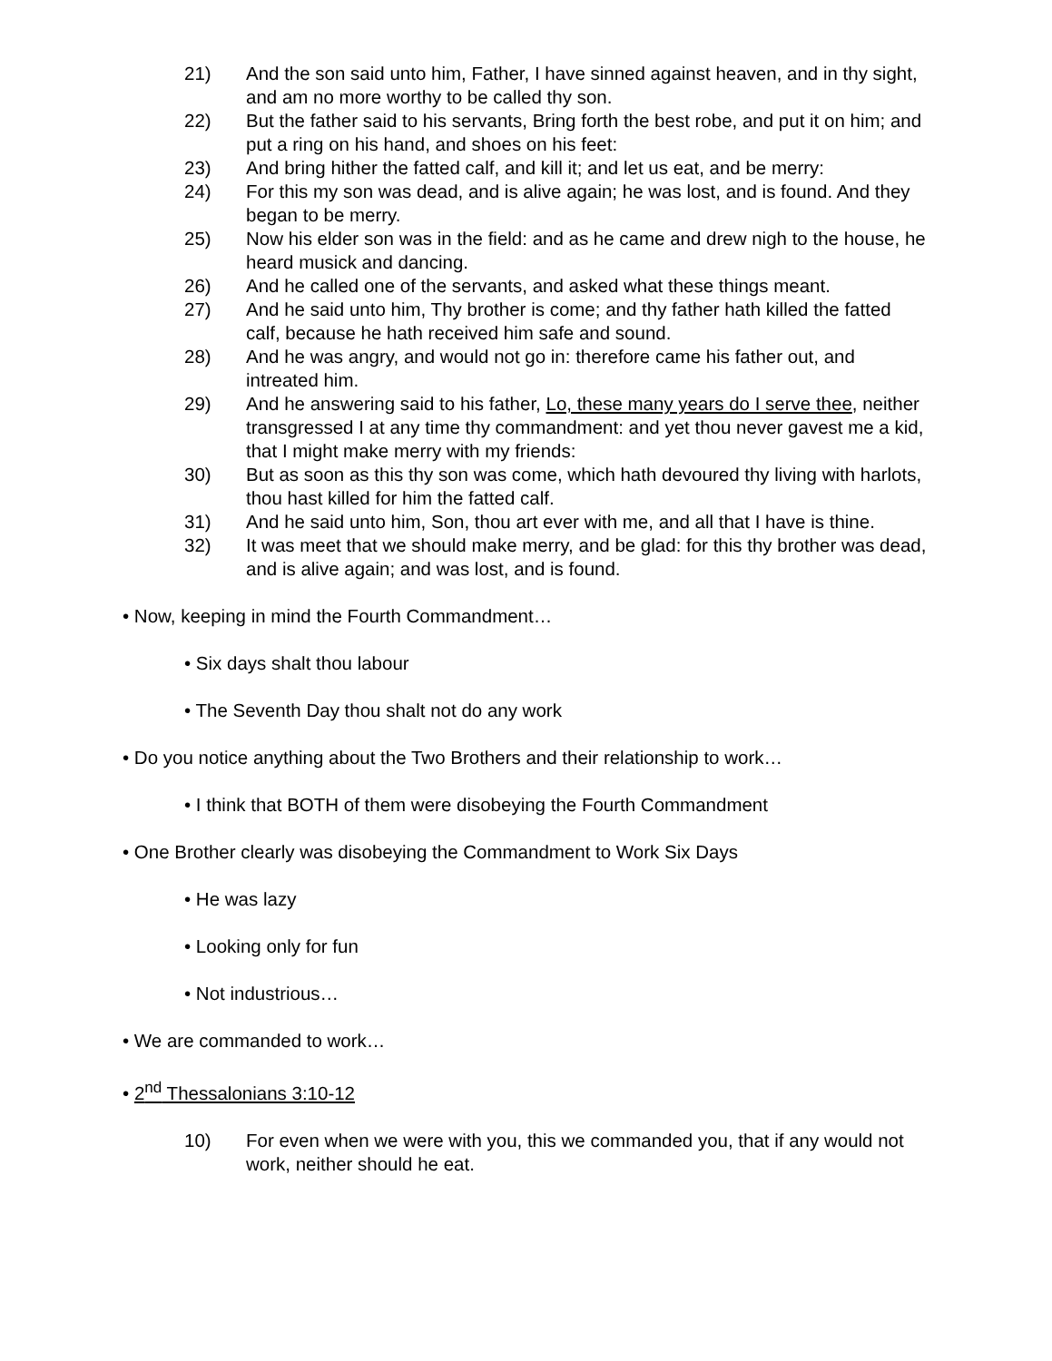21) And the son said unto him, Father, I have sinned against heaven, and in thy sight, and am no more worthy to be called thy son.
22) But the father said to his servants, Bring forth the best robe, and put it on him; and put a ring on his hand, and shoes on his feet:
23) And bring hither the fatted calf, and kill it; and let us eat, and be merry:
24) For this my son was dead, and is alive again; he was lost, and is found. And they began to be merry.
25) Now his elder son was in the field: and as he came and drew nigh to the house, he heard musick and dancing.
26) And he called one of the servants, and asked what these things meant.
27) And he said unto him, Thy brother is come; and thy father hath killed the fatted calf, because he hath received him safe and sound.
28) And he was angry, and would not go in: therefore came his father out, and intreated him.
29) And he answering said to his father, Lo, these many years do I serve thee, neither transgressed I at any time thy commandment: and yet thou never gavest me a kid, that I might make merry with my friends:
30) But as soon as this thy son was come, which hath devoured thy living with harlots, thou hast killed for him the fatted calf.
31) And he said unto him, Son, thou art ever with me, and all that I have is thine.
32) It was meet that we should make merry, and be glad: for this thy brother was dead, and is alive again; and was lost, and is found.
• Now, keeping in mind the Fourth Commandment…
• Six days shalt thou labour
• The Seventh Day thou shalt not do any work
• Do you notice anything about the Two Brothers and their relationship to work…
• I think that BOTH of them were disobeying the Fourth Commandment
• One Brother clearly was disobeying the Commandment to Work Six Days
• He was lazy
• Looking only for fun
• Not industrious…
• We are commanded to work…
• 2<sup>nd</sup> Thessalonians 3:10-12
10) For even when we were with you, this we commanded you, that if any would not work, neither should he eat.